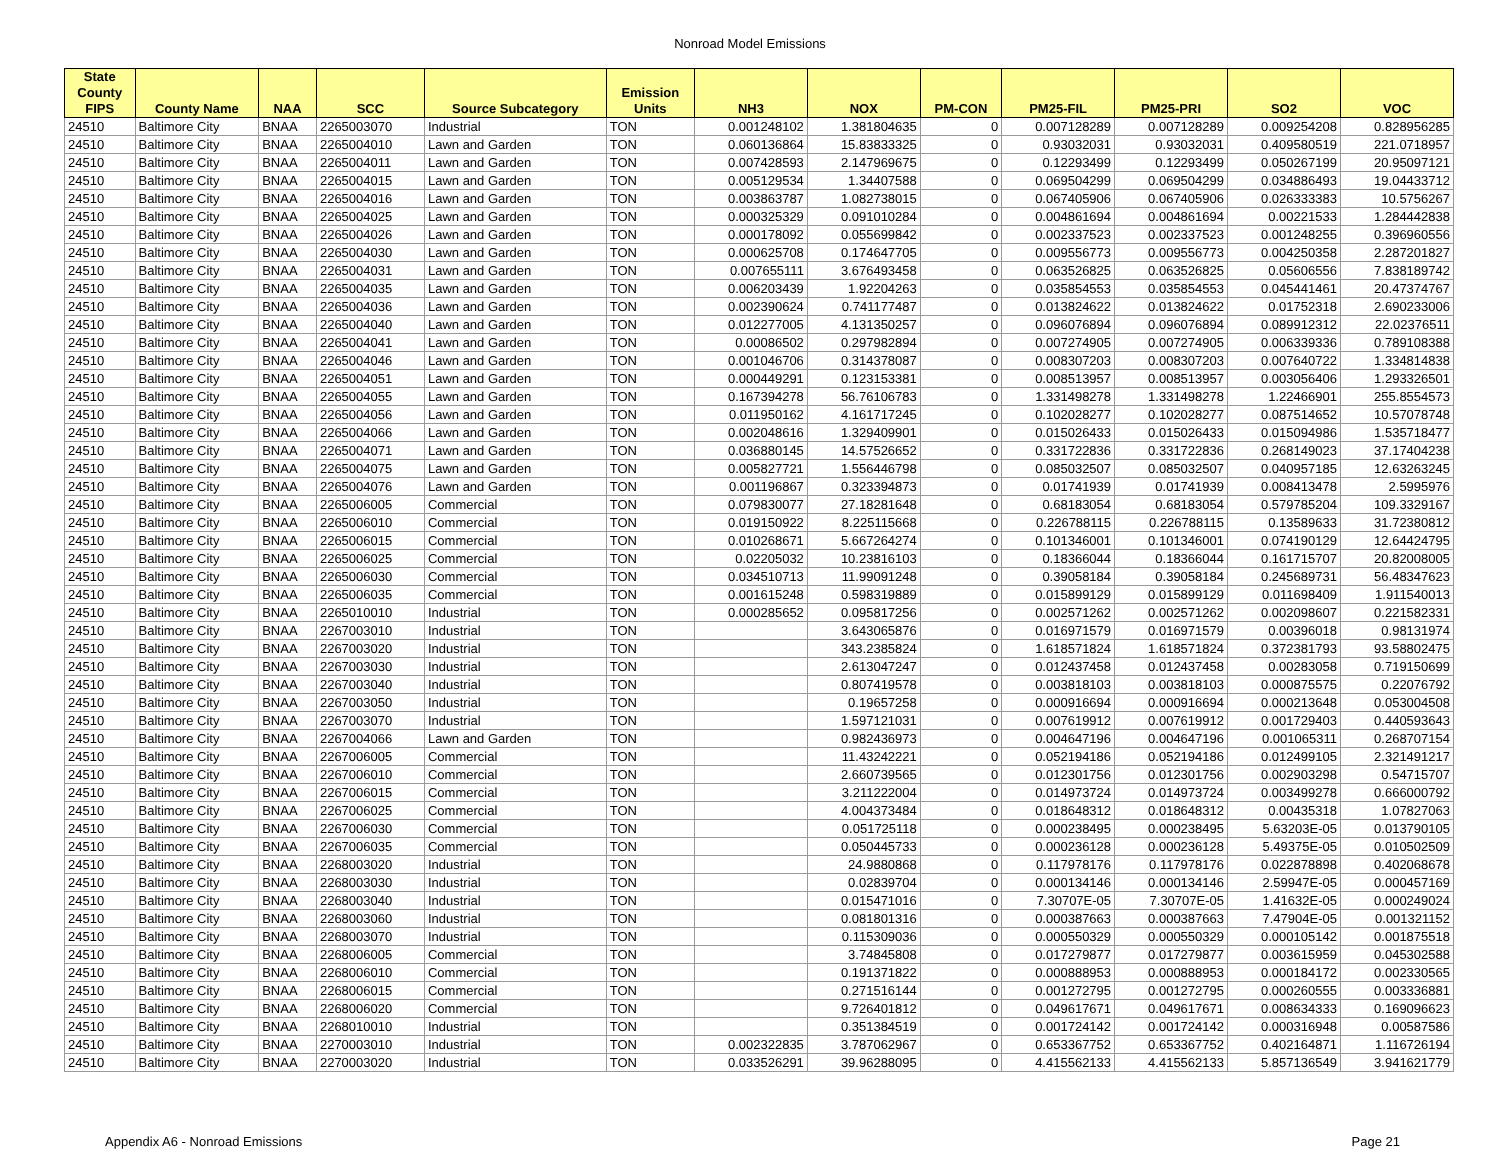Nonroad Model Emissions
| State County FIPS | County Name | NAA | SCC | Source Subcategory | Emission Units | NH3 | NOX | PM-CON | PM25-FIL | PM25-PRI | SO2 | VOC |
| --- | --- | --- | --- | --- | --- | --- | --- | --- | --- | --- | --- | --- |
| 24510 | Baltimore City | BNAA | 2265003070 | Industrial | TON | 0.001248102 | 1.381804635 | 0 | 0.007128289 | 0.007128289 | 0.009254208 | 0.828956285 |
| 24510 | Baltimore City | BNAA | 2265004010 | Lawn and Garden | TON | 0.060136864 | 15.83833325 | 0 | 0.93032031 | 0.93032031 | 0.409580519 | 221.0718957 |
| 24510 | Baltimore City | BNAA | 2265004011 | Lawn and Garden | TON | 0.007428593 | 2.147969675 | 0 | 0.12293499 | 0.12293499 | 0.050267199 | 20.95097121 |
| 24510 | Baltimore City | BNAA | 2265004015 | Lawn and Garden | TON | 0.005129534 | 1.34407588 | 0 | 0.069504299 | 0.069504299 | 0.034886493 | 19.04433712 |
| 24510 | Baltimore City | BNAA | 2265004016 | Lawn and Garden | TON | 0.003863787 | 1.082738015 | 0 | 0.067405906 | 0.067405906 | 0.026333383 | 10.5756267 |
| 24510 | Baltimore City | BNAA | 2265004025 | Lawn and Garden | TON | 0.000325329 | 0.091010284 | 0 | 0.004861694 | 0.004861694 | 0.00221533 | 1.284442838 |
| 24510 | Baltimore City | BNAA | 2265004026 | Lawn and Garden | TON | 0.000178092 | 0.055699842 | 0 | 0.002337523 | 0.002337523 | 0.001248255 | 0.396960556 |
| 24510 | Baltimore City | BNAA | 2265004030 | Lawn and Garden | TON | 0.000625708 | 0.174647705 | 0 | 0.009556773 | 0.009556773 | 0.004250358 | 2.287201827 |
| 24510 | Baltimore City | BNAA | 2265004031 | Lawn and Garden | TON | 0.007655111 | 3.676493458 | 0 | 0.063526825 | 0.063526825 | 0.05606556 | 7.838189742 |
| 24510 | Baltimore City | BNAA | 2265004035 | Lawn and Garden | TON | 0.006203439 | 1.92204263 | 0 | 0.035854553 | 0.035854553 | 0.045441461 | 20.47374767 |
| 24510 | Baltimore City | BNAA | 2265004036 | Lawn and Garden | TON | 0.002390624 | 0.741177487 | 0 | 0.013824622 | 0.013824622 | 0.01752318 | 2.690233006 |
| 24510 | Baltimore City | BNAA | 2265004040 | Lawn and Garden | TON | 0.012277005 | 4.131350257 | 0 | 0.096076894 | 0.096076894 | 0.089912312 | 22.02376511 |
| 24510 | Baltimore City | BNAA | 2265004041 | Lawn and Garden | TON | 0.00086502 | 0.297982894 | 0 | 0.007274905 | 0.007274905 | 0.006339336 | 0.789108388 |
| 24510 | Baltimore City | BNAA | 2265004046 | Lawn and Garden | TON | 0.001046706 | 0.314378087 | 0 | 0.008307203 | 0.008307203 | 0.007640722 | 1.334814838 |
| 24510 | Baltimore City | BNAA | 2265004051 | Lawn and Garden | TON | 0.000449291 | 0.123153381 | 0 | 0.008513957 | 0.008513957 | 0.003056406 | 1.293326501 |
| 24510 | Baltimore City | BNAA | 2265004055 | Lawn and Garden | TON | 0.167394278 | 56.76106783 | 0 | 1.331498278 | 1.331498278 | 1.22466901 | 255.8554573 |
| 24510 | Baltimore City | BNAA | 2265004056 | Lawn and Garden | TON | 0.011950162 | 4.161717245 | 0 | 0.102028277 | 0.102028277 | 0.087514652 | 10.57078748 |
| 24510 | Baltimore City | BNAA | 2265004066 | Lawn and Garden | TON | 0.002048616 | 1.329409901 | 0 | 0.015026433 | 0.015026433 | 0.015094986 | 1.535718477 |
| 24510 | Baltimore City | BNAA | 2265004071 | Lawn and Garden | TON | 0.036880145 | 14.57526652 | 0 | 0.331722836 | 0.331722836 | 0.268149023 | 37.17404238 |
| 24510 | Baltimore City | BNAA | 2265004075 | Lawn and Garden | TON | 0.005827721 | 1.556446798 | 0 | 0.085032507 | 0.085032507 | 0.040957185 | 12.63263245 |
| 24510 | Baltimore City | BNAA | 2265004076 | Lawn and Garden | TON | 0.001196867 | 0.323394873 | 0 | 0.01741939 | 0.01741939 | 0.008413478 | 2.5995976 |
| 24510 | Baltimore City | BNAA | 2265006005 | Commercial | TON | 0.079830077 | 27.18281648 | 0 | 0.68183054 | 0.68183054 | 0.579785204 | 109.3329167 |
| 24510 | Baltimore City | BNAA | 2265006010 | Commercial | TON | 0.019150922 | 8.225115668 | 0 | 0.226788115 | 0.226788115 | 0.13589633 | 31.72380812 |
| 24510 | Baltimore City | BNAA | 2265006015 | Commercial | TON | 0.010268671 | 5.667264274 | 0 | 0.101346001 | 0.101346001 | 0.074190129 | 12.64424795 |
| 24510 | Baltimore City | BNAA | 2265006025 | Commercial | TON | 0.02205032 | 10.23816103 | 0 | 0.18366044 | 0.18366044 | 0.161715707 | 20.82008005 |
| 24510 | Baltimore City | BNAA | 2265006030 | Commercial | TON | 0.034510713 | 11.99091248 | 0 | 0.39058184 | 0.39058184 | 0.245689731 | 56.48347623 |
| 24510 | Baltimore City | BNAA | 2265006035 | Commercial | TON | 0.001615248 | 0.598319889 | 0 | 0.015899129 | 0.015899129 | 0.011698409 | 1.911540013 |
| 24510 | Baltimore City | BNAA | 2265010010 | Industrial | TON | 0.000285652 | 0.095817256 | 0 | 0.002571262 | 0.002571262 | 0.002098607 | 0.221582331 |
| 24510 | Baltimore City | BNAA | 2267003010 | Industrial | TON | | 3.643065876 | 0 | 0.016971579 | 0.016971579 | 0.00396018 | 0.98131974 |
| 24510 | Baltimore City | BNAA | 2267003020 | Industrial | TON | | 343.2385824 | 0 | 1.618571824 | 1.618571824 | 0.372381793 | 93.58802475 |
| 24510 | Baltimore City | BNAA | 2267003030 | Industrial | TON | | 2.613047247 | 0 | 0.012437458 | 0.012437458 | 0.00283058 | 0.719150699 |
| 24510 | Baltimore City | BNAA | 2267003040 | Industrial | TON | | 0.807419578 | 0 | 0.003818103 | 0.003818103 | 0.000875575 | 0.22076792 |
| 24510 | Baltimore City | BNAA | 2267003050 | Industrial | TON | | 0.19657258 | 0 | 0.000916694 | 0.000916694 | 0.000213648 | 0.053004508 |
| 24510 | Baltimore City | BNAA | 2267003070 | Industrial | TON | | 1.597121031 | 0 | 0.007619912 | 0.007619912 | 0.001729403 | 0.440593643 |
| 24510 | Baltimore City | BNAA | 2267004066 | Lawn and Garden | TON | | 0.982436973 | 0 | 0.004647196 | 0.004647196 | 0.001065311 | 0.268707154 |
| 24510 | Baltimore City | BNAA | 2267006005 | Commercial | TON | | 11.43242221 | 0 | 0.052194186 | 0.052194186 | 0.012499105 | 2.321491217 |
| 24510 | Baltimore City | BNAA | 2267006010 | Commercial | TON | | 2.660739565 | 0 | 0.012301756 | 0.012301756 | 0.002903298 | 0.54715707 |
| 24510 | Baltimore City | BNAA | 2267006015 | Commercial | TON | | 3.211222004 | 0 | 0.014973724 | 0.014973724 | 0.003499278 | 0.666000792 |
| 24510 | Baltimore City | BNAA | 2267006025 | Commercial | TON | | 4.004373484 | 0 | 0.018648312 | 0.018648312 | 0.00435318 | 1.07827063 |
| 24510 | Baltimore City | BNAA | 2267006030 | Commercial | TON | | 0.051725118 | 0 | 0.000238495 | 0.000238495 | 5.63203E-05 | 0.013790105 |
| 24510 | Baltimore City | BNAA | 2267006035 | Commercial | TON | | 0.050445733 | 0 | 0.000236128 | 0.000236128 | 5.49375E-05 | 0.010502509 |
| 24510 | Baltimore City | BNAA | 2268003020 | Industrial | TON | | 24.9880868 | 0 | 0.117978176 | 0.117978176 | 0.022878898 | 0.402068678 |
| 24510 | Baltimore City | BNAA | 2268003030 | Industrial | TON | | 0.02839704 | 0 | 0.000134146 | 0.000134146 | 2.59947E-05 | 0.000457169 |
| 24510 | Baltimore City | BNAA | 2268003040 | Industrial | TON | | 0.015471016 | 0 | 7.30707E-05 | 7.30707E-05 | 1.41632E-05 | 0.000249024 |
| 24510 | Baltimore City | BNAA | 2268003060 | Industrial | TON | | 0.081801316 | 0 | 0.000387663 | 0.000387663 | 7.47904E-05 | 0.001321152 |
| 24510 | Baltimore City | BNAA | 2268003070 | Industrial | TON | | 0.115309036 | 0 | 0.000550329 | 0.000550329 | 0.000105142 | 0.001875518 |
| 24510 | Baltimore City | BNAA | 2268006005 | Commercial | TON | | 3.74845808 | 0 | 0.017279877 | 0.017279877 | 0.003615959 | 0.045302588 |
| 24510 | Baltimore City | BNAA | 2268006010 | Commercial | TON | | 0.191371822 | 0 | 0.000888953 | 0.000888953 | 0.000184172 | 0.002330565 |
| 24510 | Baltimore City | BNAA | 2268006015 | Commercial | TON | | 0.271516144 | 0 | 0.001272795 | 0.001272795 | 0.000260555 | 0.003336881 |
| 24510 | Baltimore City | BNAA | 2268006020 | Commercial | TON | | 9.726401812 | 0 | 0.049617671 | 0.049617671 | 0.008634333 | 0.169096623 |
| 24510 | Baltimore City | BNAA | 2268010010 | Industrial | TON | | 0.351384519 | 0 | 0.001724142 | 0.001724142 | 0.000316948 | 0.00587586 |
| 24510 | Baltimore City | BNAA | 2270003010 | Industrial | TON | 0.002322835 | 3.787062967 | 0 | 0.653367752 | 0.653367752 | 0.402164871 | 1.116726194 |
| 24510 | Baltimore City | BNAA | 2270003020 | Industrial | TON | 0.033526291 | 39.96288095 | 0 | 4.415562133 | 4.415562133 | 5.857136549 | 3.941621779 |
Appendix A6 - Nonroad Emissions Page 21